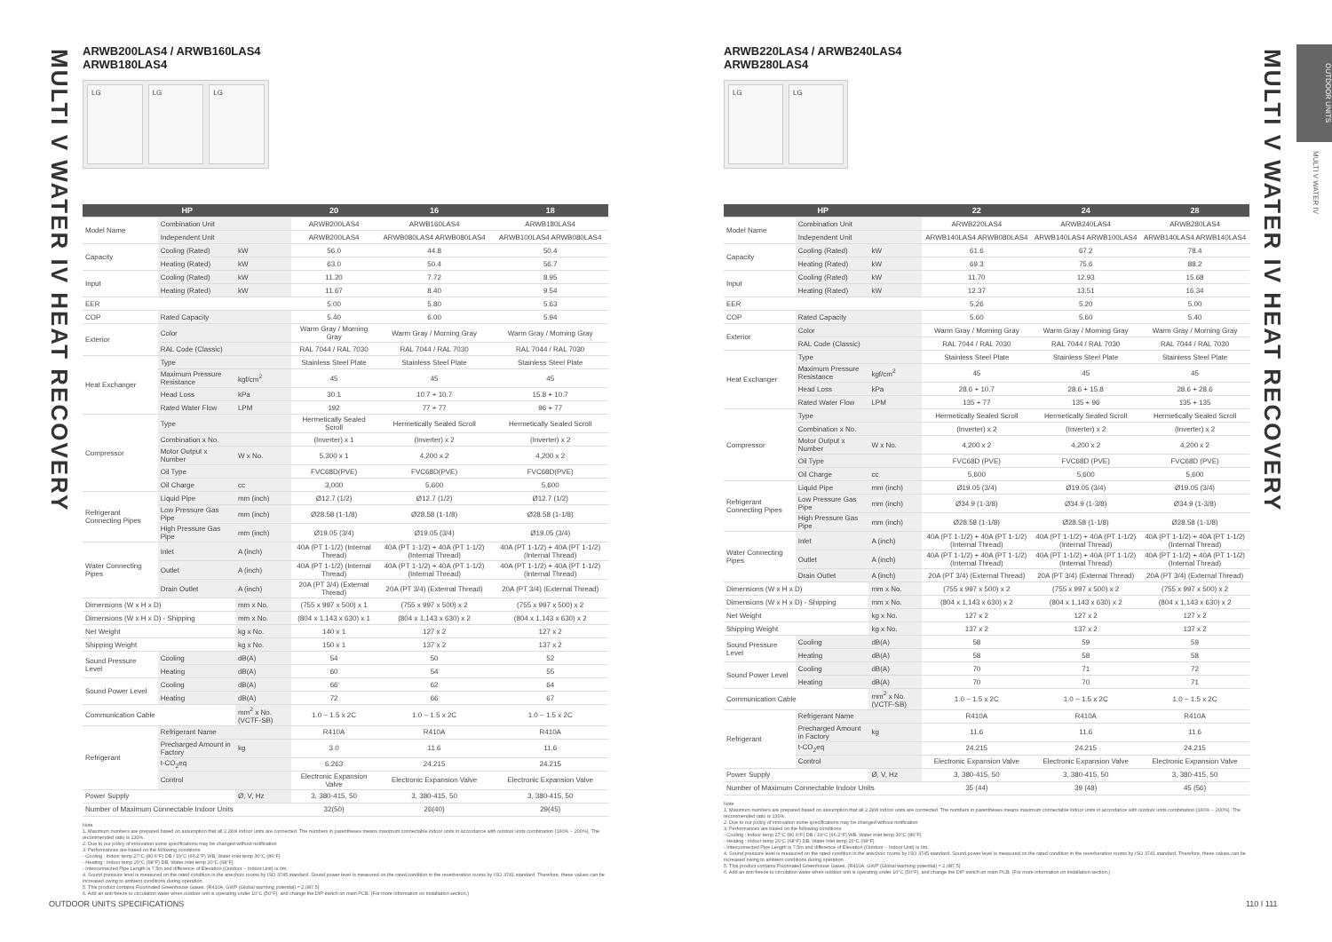MULTI V WATER IV HEAT RECOVERY
ARWB200LAS4 / ARWB160LAS4
ARWB180LAS4
LG LG LG
| HP | | | 20 | 16 | 18 |
| --- | --- | --- | --- | --- | --- |
| Model Name | Combination Unit | | ARWB200LAS4 | ARWB160LAS4 | ARWB180LAS4 |
| | Independent Unit | | ARWB200LAS4 | ARWB080LAS4 ARWB080LAS4 | ARWB100LAS4 ARWB080LAS4 |
| Capacity | Cooling (Rated) | kW | 56.0 | 44.8 | 50.4 |
| | Heating (Rated) | kW | 63.0 | 50.4 | 56.7 |
| Input | Cooling (Rated) | kW | 11.20 | 7.72 | 8.95 |
| | Heating (Rated) | kW | 11.67 | 8.40 | 9.54 |
| EER | | | 5.00 | 5.80 | 5.63 |
| COP | Rated Capacity | | 5.40 | 6.00 | 5.94 |
| Exterior | Color | | Warm Gray / Morning Gray | Warm Gray / Morning Gray | Warm Gray / Morning Gray |
| | RAL Code (Classic) | | RAL 7044 / RAL 7030 | RAL 7044 / RAL 7030 | RAL 7044 / RAL 7030 |
| Heat Exchanger | Type | | Stainless Steel Plate | Stainless Steel Plate | Stainless Steel Plate |
| | Maximum Pressure Resistance | kgf/cm<sup>2</sup> | 45 | 45 | 45 |
| | Head Loss | kPa | 30.1 | 10.7 + 10.7 | 15.8 + 10.7 |
| | Rated Water Flow | LPM | 192 | 77 + 77 | 96 + 77 |
| Compressor | Type | | Hermetically Sealed Scroll | Hermetically Sealed Scroll | Hermetically Sealed Scroll |
| | Combination x No. | | (Inverter) x 1 | (Inverter) x 2 | (Inverter) x 2 |
| | Motor Output x Number | W x No. | 5,300 x 1 | 4,200 x 2 | 4,200 x 2 |
| | Oil Type | | FVC68D(PVE) | FVC68D(PVE) | FVC68D(PVE) |
| | Oil Charge | cc | 3,000 | 5,600 | 5,600 |
| Refrigerant Connecting Pipes | Liquid Pipe | mm (inch) | Ø12.7 (1/2) | Ø12.7 (1/2) | Ø12.7 (1/2) |
| | Low Pressure Gas Pipe | mm (inch) | Ø28.58 (1-1/8) | Ø28.58 (1-1/8) | Ø28.58 (1-1/8) |
| | High Pressure Gas Pipe | mm (inch) | Ø19.05 (3/4) | Ø19.05 (3/4) | Ø19.05 (3/4) |
| Water Connecting Pipes | Inlet | A (inch) | 40A (PT 1-1/2) (Internal Thread) | 40A (PT 1-1/2) + 40A (PT 1-1/2) (Internal Thread) | 40A (PT 1-1/2) + 40A (PT 1-1/2) (Internal Thread) |
| | Outlet | A (inch) | 40A (PT 1-1/2) (Internal Thread) | 40A (PT 1-1/2) + 40A (PT 1-1/2) (Internal Thread) | 40A (PT 1-1/2) + 40A (PT 1-1/2) (Internal Thread) |
| | Drain Outlet | A (inch) | 20A (PT 3/4) (External Thread) | 20A (PT 3/4) (External Thread) | 20A (PT 3/4) (External Thread) |
| Dimensions (W x H x D) | | mm x No. | (755 x 997 x 500) x 1 | (755 x 997 x 500) x 2 | (755 x 997 x 500) x 2 |
| Dimensions (W x H x D) - Shipping | | mm x No. | (804 x 1,143 x 630) x 1 | (804 x 1,143 x 630) x 2 | (804 x 1,143 x 630) x 2 |
| Net Weight | | kg x No. | 140 x 1 | 127 x 2 | 127 x 2 |
| Shipping Weight | | kg x No. | 150 x 1 | 137 x 2 | 137 x 2 |
| Sound Pressure Level | Cooling | dB(A) | 54 | 50 | 52 |
| | Heating | dB(A) | 60 | 54 | 55 |
| Sound Power Level | Cooling | dB(A) | 66 | 62 | 64 |
| | Heating | dB(A) | 72 | 66 | 67 |
| Communication Cable | | mm<sup>2</sup> x No. (VCTF-SB) | 1.0 ~ 1.5 x 2C | 1.0 ~ 1.5 x 2C | 1.0 ~ 1.5 x 2C |
| Refrigerant | Refrigerant Name | | R410A | R410A | R410A |
| | Precharged Amount in Factory | kg | 3.0 | 11.6 | 11.6 |
| | t-CO<sub>2</sub>eq | | 6.263 | 24.215 | 24.215 |
| | Control | | Electronic Expansion Valve | Electronic Expansion Valve | Electronic Expansion Valve |
| Power Supply | | Ø, V, Hz | 3, 380-415, 50 | 3, 380-415, 50 | 3, 380-415, 50 |
| Number of Maximum Connectable Indoor Units | | | 32(50) | 26(40) | 29(45) |
Note
1. Maximum numbers are prepared based on assumption that all 2.2kW indoor units are connected. The numbers in parentheses means maximum connectable indoor units in accordance with outdoor units combination (160% ~ 200%). The recommended ratio is 130%.
2. Due to our policy of innovation some specifications may be changed without notification
3. Performances are based on the following conditions
- Cooling : Indoor temp 27°C (80.6°F) DB / 19°C (66.2°F) WB, Water inlet temp 30°C (86°F)
- Heating : Indoor temp 20°C (68°F) DB, Water inlet temp 20°C (68°F)
- Interconnected Pipe Length is 7.5m and difference of Elevation (Outdoor ~ Indoor Unit) is 0m.
4. Sound pressure level is measured on the rated condition in the anechoic rooms by ISO 3745 standard. Sound power level is measured on the rated condition in the reverberation rooms by ISO 3741 standard. Therefore, these values can be increased owing to ambient conditions during operation.
5. This product contains Fluorinated Greenhouse Gases. (R410A, GWP (Global warming potential) = 2,087.5)
6. Add an anti freeze to circulation water when outdoor unit is operating under 10°C (50°F), and change the DIP switch on main PCB. (For more information on installation section.)
ARWB220LAS4 / ARWB240LAS4
ARWB280LAS4
LG LG
| HP | | | 22 | 24 | 28 |
| --- | --- | --- | --- | --- | --- |
| Model Name | Combination Unit | | ARWB220LAS4 | ARWB240LAS4 | ARWB280LAS4 |
| | Independent Unit | | ARWB140LAS4 ARWB080LAS4 | ARWB140LAS4 ARWB100LAS4 | ARWB140LAS4 ARWB140LAS4 |
| Capacity | Cooling (Rated) | kW | 61.6 | 67.2 | 78.4 |
| | Heating (Rated) | kW | 69.3 | 75.6 | 88.2 |
| Input | Cooling (Rated) | kW | 11.70 | 12.93 | 15.68 |
| | Heating (Rated) | kW | 12.37 | 13.51 | 16.34 |
| EER | | | 5.26 | 5.20 | 5.00 |
| COP | Rated Capacity | | 5.60 | 5.60 | 5.40 |
| Exterior | Color | | Warm Gray / Morning Gray | Warm Gray / Morning Gray | Warm Gray / Morning Gray |
| | RAL Code (Classic) | | RAL 7044 / RAL 7030 | RAL 7044 / RAL 7030 | RAL 7044 / RAL 7030 |
| Heat Exchanger | Type | | Stainless Steel Plate | Stainless Steel Plate | Stainless Steel Plate |
| | Maximum Pressure Resistance | kgf/cm<sup>2</sup> | 45 | 45 | 45 |
| | Head Loss | kPa | 28.6 + 10.7 | 28.6 + 15.8 | 28.6 + 28.6 |
| | Rated Water Flow | LPM | 135 + 77 | 135 + 96 | 135 + 135 |
| Compressor | Type | | Hermetically Sealed Scroll | Hermetically Sealed Scroll | Hermetically Sealed Scroll |
| | Combination x No. | | (Inverter) x 2 | (Inverter) x 2 | (Inverter) x 2 |
| | Motor Output x Number | W x No. | 4,200 x 2 | 4,200 x 2 | 4,200 x 2 |
| | Oil Type | | FVC68D (PVE) | FVC68D (PVE) | FVC68D (PVE) |
| | Oil Charge | cc | 5,600 | 5,600 | 5,600 |
| Refrigerant Connecting Pipes | Liquid Pipe | mm (inch) | Ø19.05 (3/4) | Ø19.05 (3/4) | Ø19.05 (3/4) |
| | Low Pressure Gas Pipe | mm (inch) | Ø34.9 (1-3/8) | Ø34.9 (1-3/8) | Ø34.9 (1-3/8) |
| | High Pressure Gas Pipe | mm (inch) | Ø28.58 (1-1/8) | Ø28.58 (1-1/8) | Ø28.58 (1-1/8) |
| Water Connecting Pipes | Inlet | A (inch) | 40A (PT 1-1/2) + 40A (PT 1-1/2) (Internal Thread) | 40A (PT 1-1/2) + 40A (PT 1-1/2) (Internal Thread) | 40A (PT 1-1/2) + 40A (PT 1-1/2) (Internal Thread) |
| | Outlet | A (inch) | 40A (PT 1-1/2) + 40A (PT 1-1/2) (Internal Thread) | 40A (PT 1-1/2) + 40A (PT 1-1/2) (Internal Thread) | 40A (PT 1-1/2) + 40A (PT 1-1/2) (Internal Thread) |
| | Drain Outlet | A (inch) | 20A (PT 3/4) (External Thread) | 20A (PT 3/4) (External Thread) | 20A (PT 3/4) (External Thread) |
| Dimensions (W x H x D) | | mm x No. | (755 x 997 x 500) x 2 | (755 x 997 x 500) x 2 | (755 x 997 x 500) x 2 |
| Dimensions (W x H x D) - Shipping | | mm x No. | (804 x 1,143 x 630) x 2 | (804 x 1,143 x 630) x 2 | (804 x 1,143 x 630) x 2 |
| Net Weight | | kg x No. | 127 x 2 | 127 x 2 | 127 x 2 |
| Shipping Weight | | kg x No. | 137 x 2 | 137 x 2 | 137 x 2 |
| Sound Pressure Level | Cooling | dB(A) | 58 | 59 | 59 |
| | Heating | dB(A) | 58 | 58 | 58 |
| Sound Power Level | Cooling | dB(A) | 70 | 71 | 72 |
| | Heating | dB(A) | 70 | 70 | 71 |
| Communication Cable | | mm<sup>2</sup> x No. (VCTF-SB) | 1.0 ~ 1.5 x 2C | 1.0 ~ 1.5 x 2C | 1.0 ~ 1.5 x 2C |
| Refrigerant | Refrigerant Name | | R410A | R410A | R410A |
| | Precharged Amount in Factory | kg | 11.6 | 11.6 | 11.6 |
| | t-CO<sub>2</sub>eq | | 24.215 | 24.215 | 24.215 |
| | Control | | Electronic Expansion Valve | Electronic Expansion Valve | Electronic Expansion Valve |
| Power Supply | | Ø, V, Hz | 3, 380-415, 50 | 3, 380-415, 50 | 3, 380-415, 50 |
| Number of Maximum Connectable Indoor Units | | | 35 (44) | 39 (48) | 45 (56) |
Note
1. Maximum numbers are prepared based on assumption that all 2.2kW indoor units are connected. The numbers in parentheses means maximum connectable indoor units in accordance with outdoor units combination (160% ~ 200%). The recommended ratio is 130%.
2. Due to our policy of innovation some specifications may be changed without notification
3. Performances are based on the following conditions
- Cooling : Indoor temp 27°C (80.6°F) DB / 19°C (66.2°F) WB, Water inlet temp 30°C (86°F)
- Heating : Indoor temp 20°C (68°F) DB, Water inlet temp 20°C (68°F)
- Interconnected Pipe Length is 7.5m and difference of Elevation (Outdoor ~ Indoor Unit) is 0m.
4. Sound pressure level is measured on the rated condition in the anechoic rooms by ISO 3745 standard. Sound power level is measured on the rated condition in the reverberation rooms by ISO 3741 standard. Therefore, these values can be increased owing to ambient conditions during operation.
5. This product contains Fluorinated Greenhouse Gases. (R410A, GWP (Global warming potential) = 2,087.5)
6. Add an anti freeze to circulation water when outdoor unit is operating under 10°C (50°F), and change the DIP switch on main PCB. (For more information on installation section.)
MULTI V WATER IV HEAT RECOVERY
OUTDOOR UNITS
MULTI V WATER IV
OUTDOOR UNITS SPECIFICATIONS 110 I 111